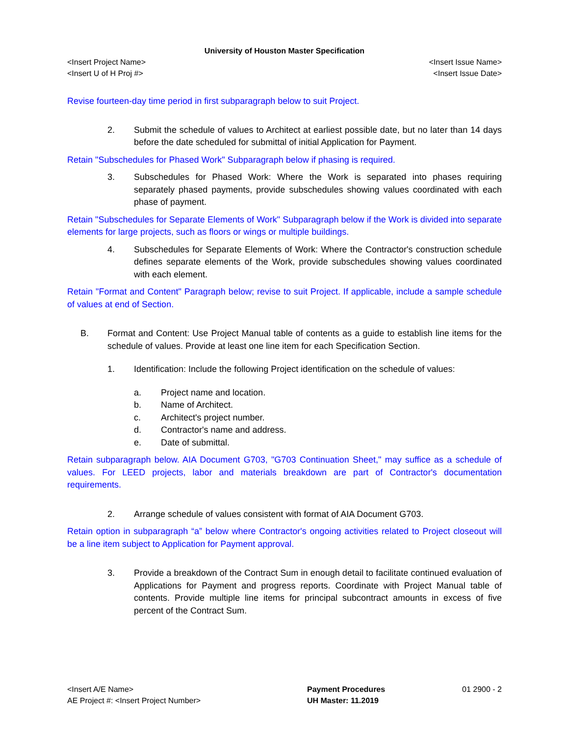University of Houston Master Specification
<Insert Project Name> <Insert Issue Name>
<Insert U of H Proj #> <Insert Issue Date>
Revise fourteen-day time period in first subparagraph below to suit Project.
2. Submit the schedule of values to Architect at earliest possible date, but no later than 14 days before the date scheduled for submittal of initial Application for Payment.
Retain "Subschedules for Phased Work" Subparagraph below if phasing is required.
3. Subschedules for Phased Work: Where the Work is separated into phases requiring separately phased payments, provide subschedules showing values coordinated with each phase of payment.
Retain "Subschedules for Separate Elements of Work" Subparagraph below if the Work is divided into separate elements for large projects, such as floors or wings or multiple buildings.
4. Subschedules for Separate Elements of Work: Where the Contractor's construction schedule defines separate elements of the Work, provide subschedules showing values coordinated with each element.
Retain "Format and Content" Paragraph below; revise to suit Project. If applicable, include a sample schedule of values at end of Section.
B. Format and Content: Use Project Manual table of contents as a guide to establish line items for the schedule of values. Provide at least one line item for each Specification Section.
1. Identification: Include the following Project identification on the schedule of values:
a. Project name and location.
b. Name of Architect.
c. Architect's project number.
d. Contractor's name and address.
e. Date of submittal.
Retain subparagraph below. AIA Document G703, "G703 Continuation Sheet," may suffice as a schedule of values. For LEED projects, labor and materials breakdown are part of Contractor's documentation requirements.
2. Arrange schedule of values consistent with format of AIA Document G703.
Retain option in subparagraph “a” below where Contractor's ongoing activities related to Project closeout will be a line item subject to Application for Payment approval.
3. Provide a breakdown of the Contract Sum in enough detail to facilitate continued evaluation of Applications for Payment and progress reports. Coordinate with Project Manual table of contents. Provide multiple line items for principal subcontract amounts in excess of five percent of the Contract Sum.
<Insert A/E Name>
AE Project #: <Insert Project Number>
Payment Procedures
UH Master: 11.2019
01 2900 - 2